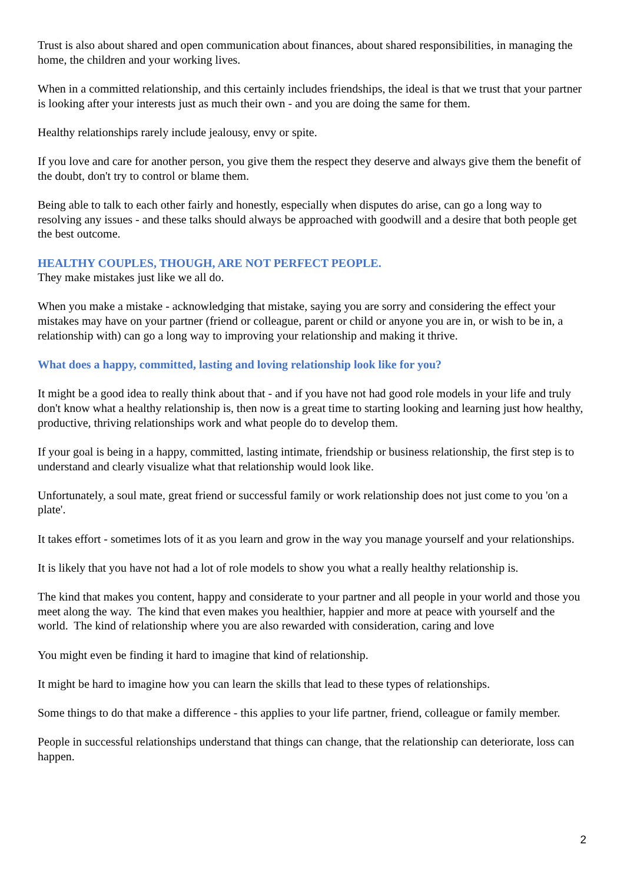Trust is also about shared and open communication about finances, about shared responsibilities, in managing the home, the children and your working lives.
When in a committed relationship, and this certainly includes friendships, the ideal is that we trust that your partner is looking after your interests just as much their own - and you are doing the same for them.
Healthy relationships rarely include jealousy, envy or spite.
If you love and care for another person, you give them the respect they deserve and always give them the benefit of the doubt, don't try to control or blame them.
Being able to talk to each other fairly and honestly, especially when disputes do arise, can go a long way to resolving any issues - and these talks should always be approached with goodwill and a desire that both people get the best outcome.
HEALTHY COUPLES, THOUGH, ARE NOT PERFECT PEOPLE.
They make mistakes just like we all do.
When you make a mistake - acknowledging that mistake, saying you are sorry and considering the effect your mistakes may have on your partner (friend or colleague, parent or child or anyone you are in, or wish to be in, a relationship with) can go a long way to improving your relationship and making it thrive.
What does a happy, committed, lasting and loving relationship look like for you?
It might be a good idea to really think about that - and if you have not had good role models in your life and truly don't know what a healthy relationship is, then now is a great time to starting looking and learning just how healthy, productive, thriving relationships work and what people do to develop them.
If your goal is being in a happy, committed, lasting intimate, friendship or business relationship, the first step is to understand and clearly visualize what that relationship would look like.
Unfortunately, a soul mate, great friend or successful family or work relationship does not just come to you 'on a plate'.
It takes effort - sometimes lots of it as you learn and grow in the way you manage yourself and your relationships.
It is likely that you have not had a lot of role models to show you what a really healthy relationship is.
The kind that makes you content, happy and considerate to your partner and all people in your world and those you meet along the way. The kind that even makes you healthier, happier and more at peace with yourself and the world. The kind of relationship where you are also rewarded with consideration, caring and love
You might even be finding it hard to imagine that kind of relationship.
It might be hard to imagine how you can learn the skills that lead to these types of relationships.
Some things to do that make a difference - this applies to your life partner, friend, colleague or family member.
People in successful relationships understand that things can change, that the relationship can deteriorate, loss can happen.
2